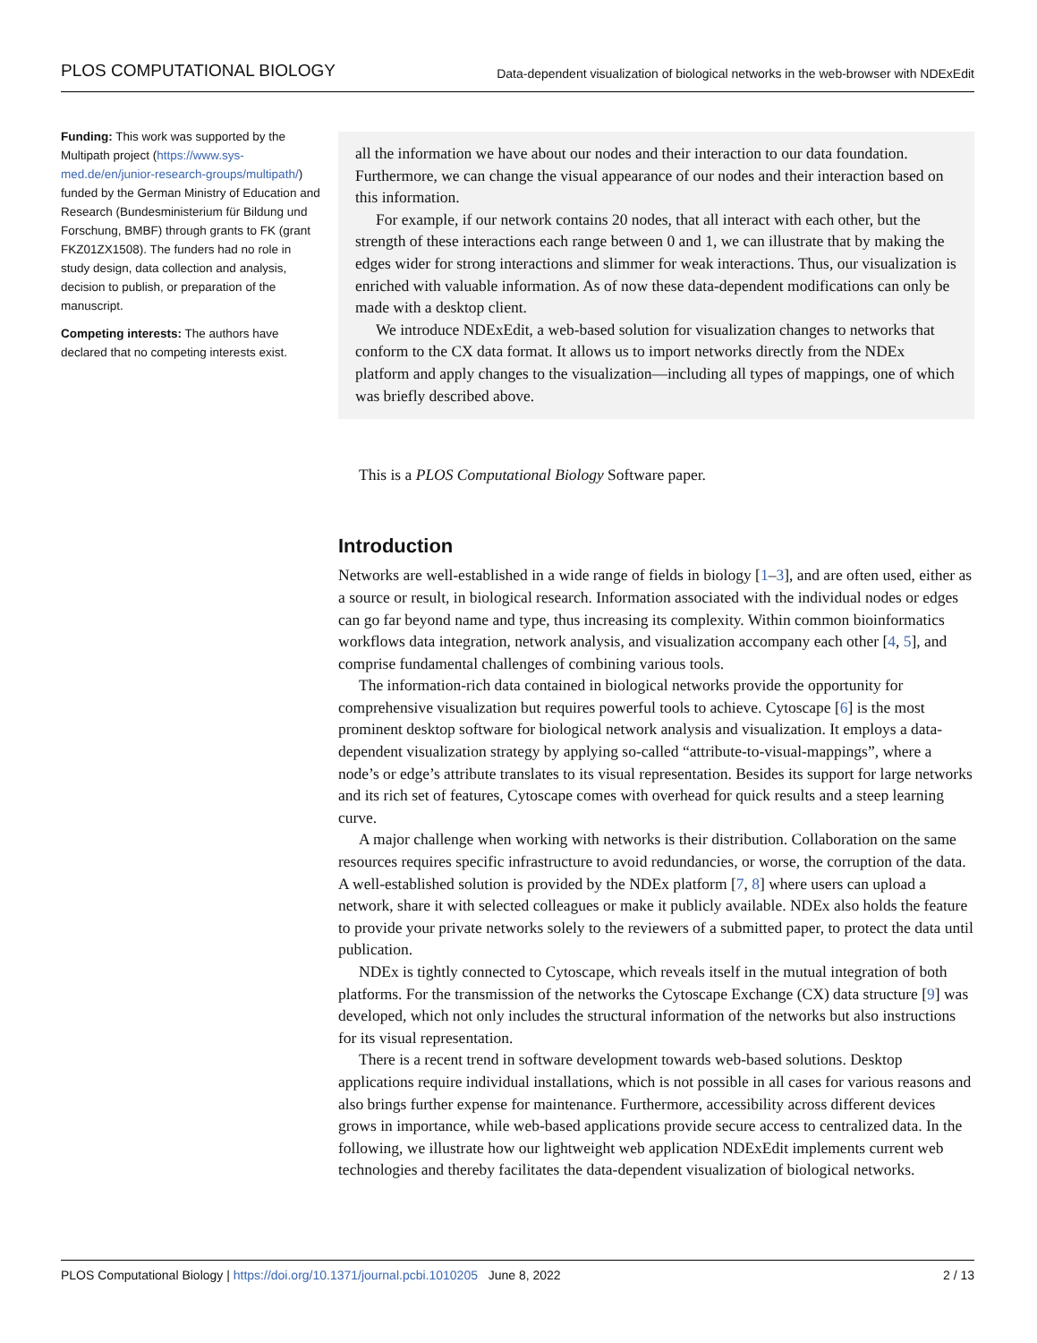PLOS COMPUTATIONAL BIOLOGY Data-dependent visualization of biological networks in the web-browser with NDExEdit
Funding: This work was supported by the Multipath project (https://www.sys-med.de/en/junior-research-groups/multipath/) funded by the German Ministry of Education and Research (Bundesministerium für Bildung und Forschung, BMBF) through grants to FK (grant FKZ01ZX1508). The funders had no role in study design, data collection and analysis, decision to publish, or preparation of the manuscript.
Competing interests: The authors have declared that no competing interests exist.
all the information we have about our nodes and their interaction to our data foundation. Furthermore, we can change the visual appearance of our nodes and their interaction based on this information.
For example, if our network contains 20 nodes, that all interact with each other, but the strength of these interactions each range between 0 and 1, we can illustrate that by making the edges wider for strong interactions and slimmer for weak interactions. Thus, our visualization is enriched with valuable information. As of now these data-dependent modifications can only be made with a desktop client.
We introduce NDExEdit, a web-based solution for visualization changes to networks that conform to the CX data format. It allows us to import networks directly from the NDEx platform and apply changes to the visualization—including all types of mappings, one of which was briefly described above.
This is a PLOS Computational Biology Software paper.
Introduction
Networks are well-established in a wide range of fields in biology [1–3], and are often used, either as a source or result, in biological research. Information associated with the individual nodes or edges can go far beyond name and type, thus increasing its complexity. Within common bioinformatics workflows data integration, network analysis, and visualization accompany each other [4, 5], and comprise fundamental challenges of combining various tools.
The information-rich data contained in biological networks provide the opportunity for comprehensive visualization but requires powerful tools to achieve. Cytoscape [6] is the most prominent desktop software for biological network analysis and visualization. It employs a data-dependent visualization strategy by applying so-called “attribute-to-visual-mappings”, where a node’s or edge’s attribute translates to its visual representation. Besides its support for large networks and its rich set of features, Cytoscape comes with overhead for quick results and a steep learning curve.
A major challenge when working with networks is their distribution. Collaboration on the same resources requires specific infrastructure to avoid redundancies, or worse, the corruption of the data. A well-established solution is provided by the NDEx platform [7, 8] where users can upload a network, share it with selected colleagues or make it publicly available. NDEx also holds the feature to provide your private networks solely to the reviewers of a submitted paper, to protect the data until publication.
NDEx is tightly connected to Cytoscape, which reveals itself in the mutual integration of both platforms. For the transmission of the networks the Cytoscape Exchange (CX) data structure [9] was developed, which not only includes the structural information of the networks but also instructions for its visual representation.
There is a recent trend in software development towards web-based solutions. Desktop applications require individual installations, which is not possible in all cases for various reasons and also brings further expense for maintenance. Furthermore, accessibility across different devices grows in importance, while web-based applications provide secure access to centralized data. In the following, we illustrate how our lightweight web application NDExEdit implements current web technologies and thereby facilitates the data-dependent visualization of biological networks.
PLOS Computational Biology | https://doi.org/10.1371/journal.pcbi.1010205 June 8, 2022 2 / 13